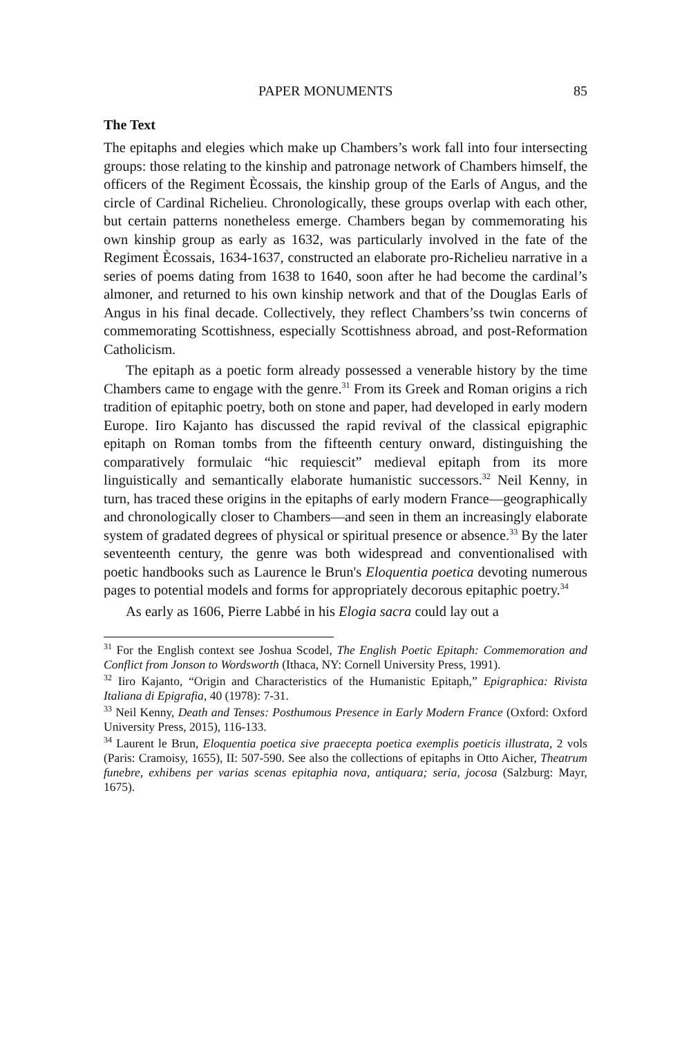PAPER MONUMENTS 85
The Text
The epitaphs and elegies which make up Chambers’s work fall into four intersecting groups: those relating to the kinship and patronage network of Chambers himself, the officers of the Regiment Ècossais, the kinship group of the Earls of Angus, and the circle of Cardinal Richelieu. Chronologically, these groups overlap with each other, but certain patterns nonetheless emerge. Chambers began by commemorating his own kinship group as early as 1632, was particularly involved in the fate of the Regiment Ècossais, 1634-1637, constructed an elaborate pro-Richelieu narrative in a series of poems dating from 1638 to 1640, soon after he had become the cardinal’s almoner, and returned to his own kinship network and that of the Douglas Earls of Angus in his final decade. Collectively, they reflect Chambers’ss twin concerns of commemorating Scottishness, especially Scottishness abroad, and post-Reformation Catholicism.
The epitaph as a poetic form already possessed a venerable history by the time Chambers came to engage with the genre.<sup>31</sup> From its Greek and Roman origins a rich tradition of epitaphic poetry, both on stone and paper, had developed in early modern Europe. Iiro Kajanto has discussed the rapid revival of the classical epigraphic epitaph on Roman tombs from the fifteenth century onward, distinguishing the comparatively formulaic “hic requiescit” medieval epitaph from its more linguistically and semantically elaborate humanistic successors.<sup>32</sup> Neil Kenny, in turn, has traced these origins in the epitaphs of early modern France—geographically and chronologically closer to Chambers—and seen in them an increasingly elaborate system of gradated degrees of physical or spiritual presence or absence.<sup>33</sup> By the later seventeenth century, the genre was both widespread and conventionalised with poetic handbooks such as Laurence le Brun's Eloquentia poetica devoting numerous pages to potential models and forms for appropriately decorous epitaphic poetry.<sup>34</sup>
As early as 1606, Pierre Labbé in his Elogia sacra could lay out a
<sup>31</sup> For the English context see Joshua Scodel, The English Poetic Epitaph: Commemoration and Conflict from Jonson to Wordsworth (Ithaca, NY: Cornell University Press, 1991).
<sup>32</sup> Iiro Kajanto, “Origin and Characteristics of the Humanistic Epitaph,” Epigraphica: Rivista Italiana di Epigrafia, 40 (1978): 7-31.
<sup>33</sup> Neil Kenny, Death and Tenses: Posthumous Presence in Early Modern France (Oxford: Oxford University Press, 2015), 116-133.
<sup>34</sup> Laurent le Brun, Eloquentia poetica sive praecepta poetica exemplis poeticis illustrata, 2 vols (Paris: Cramoisy, 1655), II: 507-590. See also the collections of epitaphs in Otto Aicher, Theatrum funebre, exhibens per varias scenas epitaphia nova, antiquara; seria, jocosa (Salzburg: Mayr, 1675).